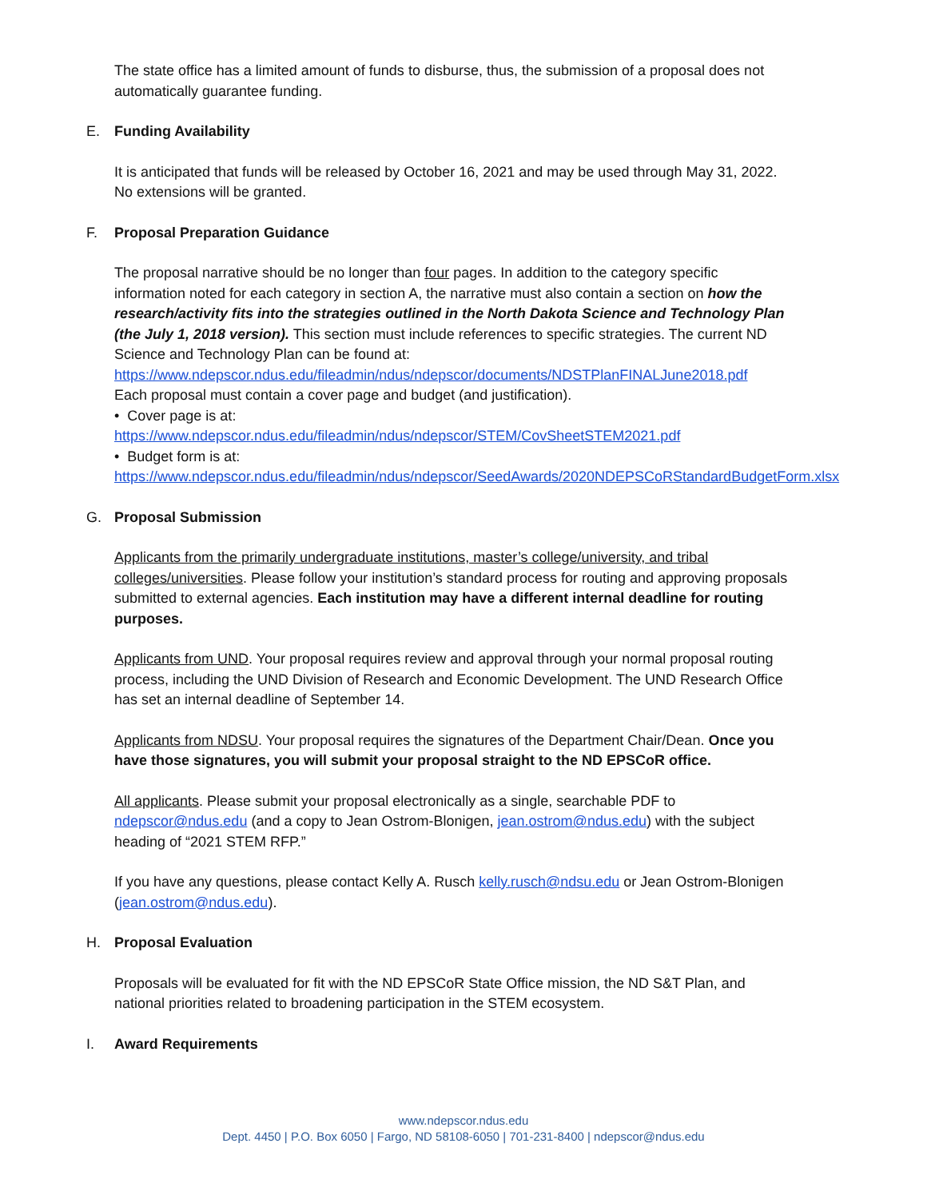The state office has a limited amount of funds to disburse, thus, the submission of a proposal does not automatically guarantee funding.
E. Funding Availability
It is anticipated that funds will be released by October 16, 2021 and may be used through May 31, 2022. No extensions will be granted.
F. Proposal Preparation Guidance
The proposal narrative should be no longer than four pages. In addition to the category specific information noted for each category in section A, the narrative must also contain a section on how the research/activity fits into the strategies outlined in the North Dakota Science and Technology Plan (the July 1, 2018 version). This section must include references to specific strategies. The current ND Science and Technology Plan can be found at: https://www.ndepscor.ndus.edu/fileadmin/ndus/ndepscor/documents/NDSTPlanFINALJune2018.pdf
Each proposal must contain a cover page and budget (and justification).
• Cover page is at:
https://www.ndepscor.ndus.edu/fileadmin/ndus/ndepscor/STEM/CovSheetSTEM2021.pdf
• Budget form is at:
https://www.ndepscor.ndus.edu/fileadmin/ndus/ndepscor/SeedAwards/2020NDEPSCoRStandardBudgetForm.xlsx
G. Proposal Submission
Applicants from the primarily undergraduate institutions, master’s college/university, and tribal colleges/universities. Please follow your institution’s standard process for routing and approving proposals submitted to external agencies. Each institution may have a different internal deadline for routing purposes.
Applicants from UND. Your proposal requires review and approval through your normal proposal routing process, including the UND Division of Research and Economic Development. The UND Research Office has set an internal deadline of September 14.
Applicants from NDSU. Your proposal requires the signatures of the Department Chair/Dean. Once you have those signatures, you will submit your proposal straight to the ND EPSCoR office.
All applicants. Please submit your proposal electronically as a single, searchable PDF to ndepscor@ndus.edu (and a copy to Jean Ostrom-Blonigen, jean.ostrom@ndus.edu) with the subject heading of “2021 STEM RFP.”
If you have any questions, please contact Kelly A. Rusch kelly.rusch@ndsu.edu or Jean Ostrom-Blonigen (jean.ostrom@ndus.edu).
H. Proposal Evaluation
Proposals will be evaluated for fit with the ND EPSCoR State Office mission, the ND S&T Plan, and national priorities related to broadening participation in the STEM ecosystem.
I. Award Requirements
www.ndepscor.ndus.edu
Dept. 4450 | P.O. Box 6050 | Fargo, ND 58108-6050 | 701-231-8400 | ndepscor@ndus.edu